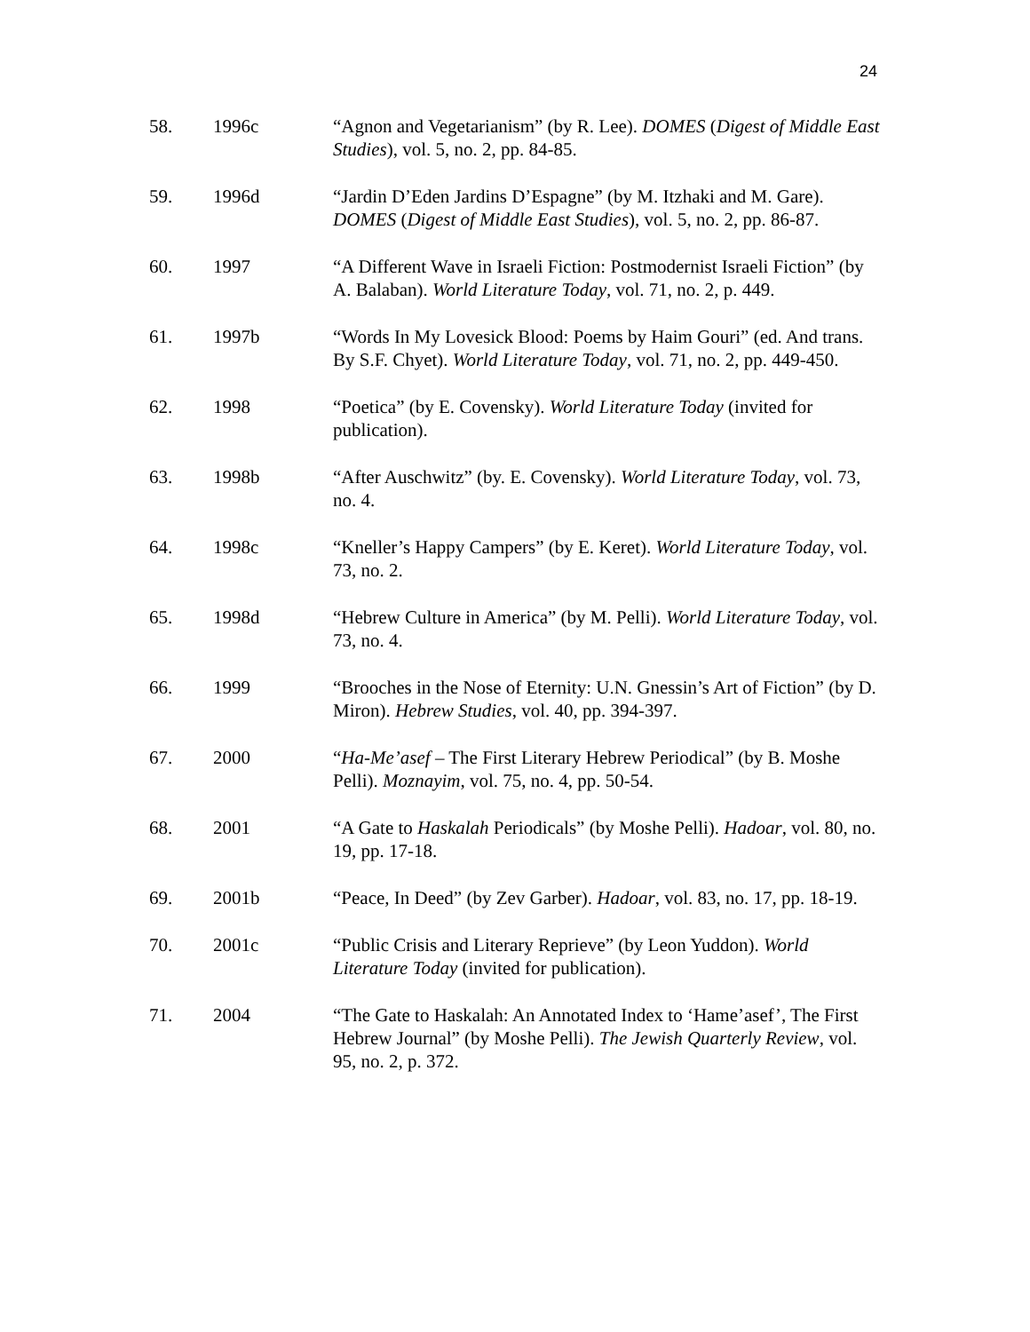24
58. 1996c “Agnon and Vegetarianism” (by R. Lee). DOMES (Digest of Middle East Studies), vol. 5, no. 2, pp. 84-85.
59. 1996d “Jardin D’Eden Jardins D’Espagne” (by M. Itzhaki and M. Gare). DOMES (Digest of Middle East Studies), vol. 5, no. 2, pp. 86-87.
60. 1997 “A Different Wave in Israeli Fiction: Postmodernist Israeli Fiction” (by A. Balaban). World Literature Today, vol. 71, no. 2, p. 449.
61. 1997b “Words In My Lovesick Blood: Poems by Haim Gouri” (ed. And trans. By S.F. Chyet). World Literature Today, vol. 71, no. 2, pp. 449-450.
62. 1998 “Poetica” (by E. Covensky). World Literature Today (invited for publication).
63. 1998b “After Auschwitz” (by. E. Covensky). World Literature Today, vol. 73, no. 4.
64. 1998c “Kneller’s Happy Campers” (by E. Keret). World Literature Today, vol. 73, no. 2.
65. 1998d “Hebrew Culture in America” (by M. Pelli). World Literature Today, vol. 73, no. 4.
66. 1999 “Brooches in the Nose of Eternity: U.N. Gnessin’s Art of Fiction” (by D. Miron). Hebrew Studies, vol. 40, pp. 394-397.
67. 2000 “Ha-Me’asef – The First Literary Hebrew Periodical” (by B. Moshe Pelli). Moznayim, vol. 75, no. 4, pp. 50-54.
68. 2001 “A Gate to Haskalah Periodicals” (by Moshe Pelli). Hadoar, vol. 80, no. 19, pp. 17-18.
69. 2001b “Peace, In Deed” (by Zev Garber). Hadoar, vol. 83, no. 17, pp. 18-19.
70. 2001c “Public Crisis and Literary Reprieve” (by Leon Yuddon). World Literature Today (invited for publication).
71. 2004 “The Gate to Haskalah: An Annotated Index to ‘Hame’asef’, The First Hebrew Journal” (by Moshe Pelli). The Jewish Quarterly Review, vol. 95, no. 2, p. 372.